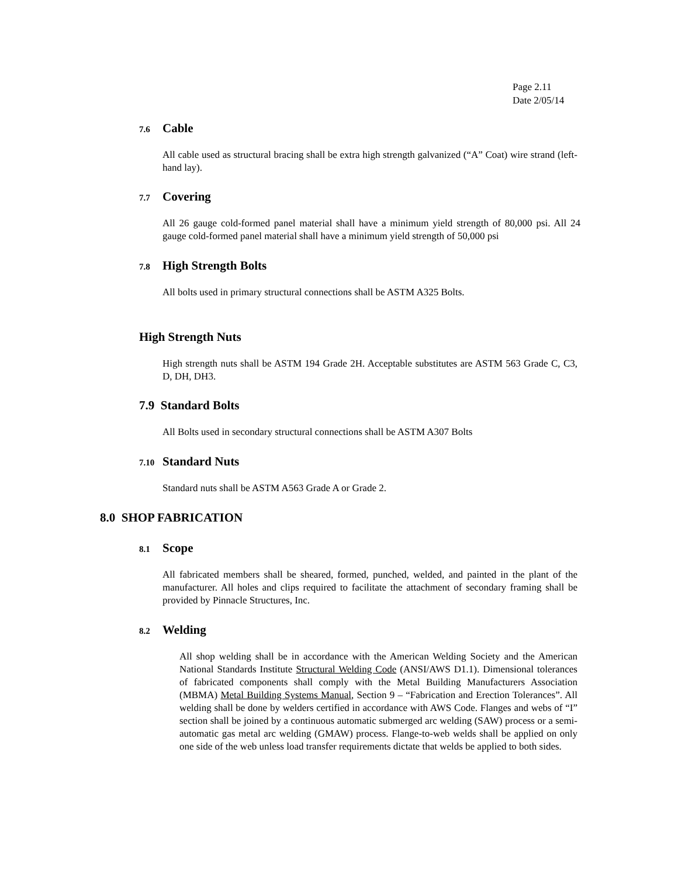Page 2.11
Date 2/05/14
7.6 Cable
All cable used as structural bracing shall be extra high strength galvanized (“A” Coat) wire strand (left-hand lay).
7.7 Covering
All 26 gauge cold-formed panel material shall have a minimum yield strength of 80,000 psi. All 24 gauge cold-formed panel material shall have a minimum yield strength of 50,000 psi
7.8 High Strength Bolts
All bolts used in primary structural connections shall be ASTM A325 Bolts.
High Strength Nuts
High strength nuts shall be ASTM 194 Grade 2H. Acceptable substitutes are ASTM 563 Grade C, C3, D, DH, DH3.
7.9 Standard Bolts
All Bolts used in secondary structural connections shall be ASTM A307 Bolts
7.10 Standard Nuts
Standard nuts shall be ASTM A563 Grade A or Grade 2.
8.0 SHOP FABRICATION
8.1 Scope
All fabricated members shall be sheared, formed, punched, welded, and painted in the plant of the manufacturer. All holes and clips required to facilitate the attachment of secondary framing shall be provided by Pinnacle Structures, Inc.
8.2 Welding
All shop welding shall be in accordance with the American Welding Society and the American National Standards Institute Structural Welding Code (ANSI/AWS D1.1). Dimensional tolerances of fabricated components shall comply with the Metal Building Manufacturers Association (MBMA) Metal Building Systems Manual, Section 9 – “Fabrication and Erection Tolerances”. All welding shall be done by welders certified in accordance with AWS Code. Flanges and webs of “I” section shall be joined by a continuous automatic submerged arc welding (SAW) process or a semi-automatic gas metal arc welding (GMAW) process. Flange-to-web welds shall be applied on only one side of the web unless load transfer requirements dictate that welds be applied to both sides.